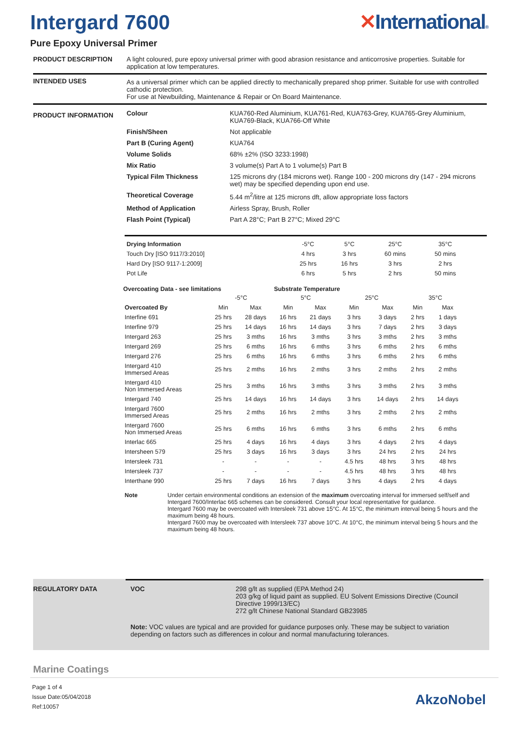Intergard 7600 ✕International®
Pure Epoxy Universal Primer
PRODUCT DESCRIPTION
A light coloured, pure epoxy universal primer with good abrasion resistance and anticorrosive properties. Suitable for application at low temperatures.
INTENDED USES
As a universal primer which can be applied directly to mechanically prepared shop primer. Suitable for use with controlled cathodic protection.
For use at Newbuilding, Maintenance & Repair or On Board Maintenance.
PRODUCT INFORMATION
| Colour | KUA760-Red Aluminium, KUA761-Red, KUA763-Grey, KUA765-Grey Aluminium, KUA769-Black, KUA766-Off White |
| Finish/Sheen | Not applicable |
| Part B (Curing Agent) | KUA764 |
| Volume Solids | 68% ±2% (ISO 3233:1998) |
| Mix Ratio | 3 volume(s) Part A to 1 volume(s) Part B |
| Typical Film Thickness | 125 microns dry (184 microns wet). Range 100 - 200 microns dry (147 - 294 microns wet) may be specified depending upon end use. |
| Theoretical Coverage | 5.44 m<sup>2</sup>/litre at 125 microns dft, allow appropriate loss factors |
| Method of Application | Airless Spray, Brush, Roller |
| Flash Point (Typical) | Part A 28°C; Part B 27°C; Mixed 29°C |
| Drying Information | -5°C | 5°C | 25°C | 35°C |
| Touch Dry [ISO 9117/3:2010] | 4 hrs | 3 hrs | 60 mins | 50 mins |
| Hard Dry [ISO 9117-1:2009] | 25 hrs | 16 hrs | 3 hrs | 2 hrs |
| Pot Life | 6 hrs | 5 hrs | 2 hrs | 50 mins |
| Overcoating Data - see limitations | | | Substrate Temperature | | | | | |
| --- | --- | --- | --- | --- | --- | --- | --- | --- |
| | -5°C | | 5°C | | 25°C | | 35°C | |
| Overcoated By | Min | Max | Min | Max | Min | Max | Min | Max |
| Interfine 691 | 25 hrs | 28 days | 16 hrs | 21 days | 3 hrs | 3 days | 2 hrs | 1 days |
| Interfine 979 | 25 hrs | 14 days | 16 hrs | 14 days | 3 hrs | 7 days | 2 hrs | 3 days |
| Intergard 263 | 25 hrs | 3 mths | 16 hrs | 3 mths | 3 hrs | 3 mths | 2 hrs | 3 mths |
| Intergard 269 | 25 hrs | 6 mths | 16 hrs | 6 mths | 3 hrs | 6 mths | 2 hrs | 6 mths |
| Intergard 276 | 25 hrs | 6 mths | 16 hrs | 6 mths | 3 hrs | 6 mths | 2 hrs | 6 mths |
| Intergard 410 Immersed Areas | 25 hrs | 2 mths | 16 hrs | 2 mths | 3 hrs | 2 mths | 2 hrs | 2 mths |
| Intergard 410 Non Immersed Areas | 25 hrs | 3 mths | 16 hrs | 3 mths | 3 hrs | 3 mths | 2 hrs | 3 mths |
| Intergard 740 | 25 hrs | 14 days | 16 hrs | 14 days | 3 hrs | 14 days | 2 hrs | 14 days |
| Intergard 7600 Immersed Areas | 25 hrs | 2 mths | 16 hrs | 2 mths | 3 hrs | 2 mths | 2 hrs | 2 mths |
| Intergard 7600 Non Immersed Areas | 25 hrs | 6 mths | 16 hrs | 6 mths | 3 hrs | 6 mths | 2 hrs | 6 mths |
| Interlac 665 | 25 hrs | 4 days | 16 hrs | 4 days | 3 hrs | 4 days | 2 hrs | 4 days |
| Intersheen 579 | 25 hrs | 3 days | 16 hrs | 3 days | 3 hrs | 24 hrs | 2 hrs | 24 hrs |
| Intersleek 731 | - | - | - | - | 4.5 hrs | 48 hrs | 3 hrs | 48 hrs |
| Intersleek 737 | - | - | - | - | 4.5 hrs | 48 hrs | 3 hrs | 48 hrs |
| Interthane 990 | 25 hrs | 7 days | 16 hrs | 7 days | 3 hrs | 4 days | 2 hrs | 4 days |
Note Under certain environmental conditions an extension of the maximum overcoating interval for immersed self/self and Intergard 7600/Interlac 665 schemes can be considered. Consult your local representative for guidance.
Intergard 7600 may be overcoated with Intersleek 731 above 15°C. At 15°C, the minimum interval being 5 hours and the maximum being 48 hours.
Intergard 7600 may be overcoated with Intersleek 737 above 10°C. At 10°C, the minimum interval being 5 hours and the maximum being 48 hours.
REGULATORY DATA VOC 298 g/lt as supplied (EPA Method 24)
203 g/kg of liquid paint as supplied. EU Solvent Emissions Directive (Council Directive 1999/13/EC)
272 g/lt Chinese National Standard GB23985
Note: VOC values are typical and are provided for guidance purposes only. These may be subject to variation depending on factors such as differences in colour and normal manufacturing tolerances.
Marine Coatings
Page 1 of 4
Issue Date:05/04/2018
Ref:10057
AkzoNobel